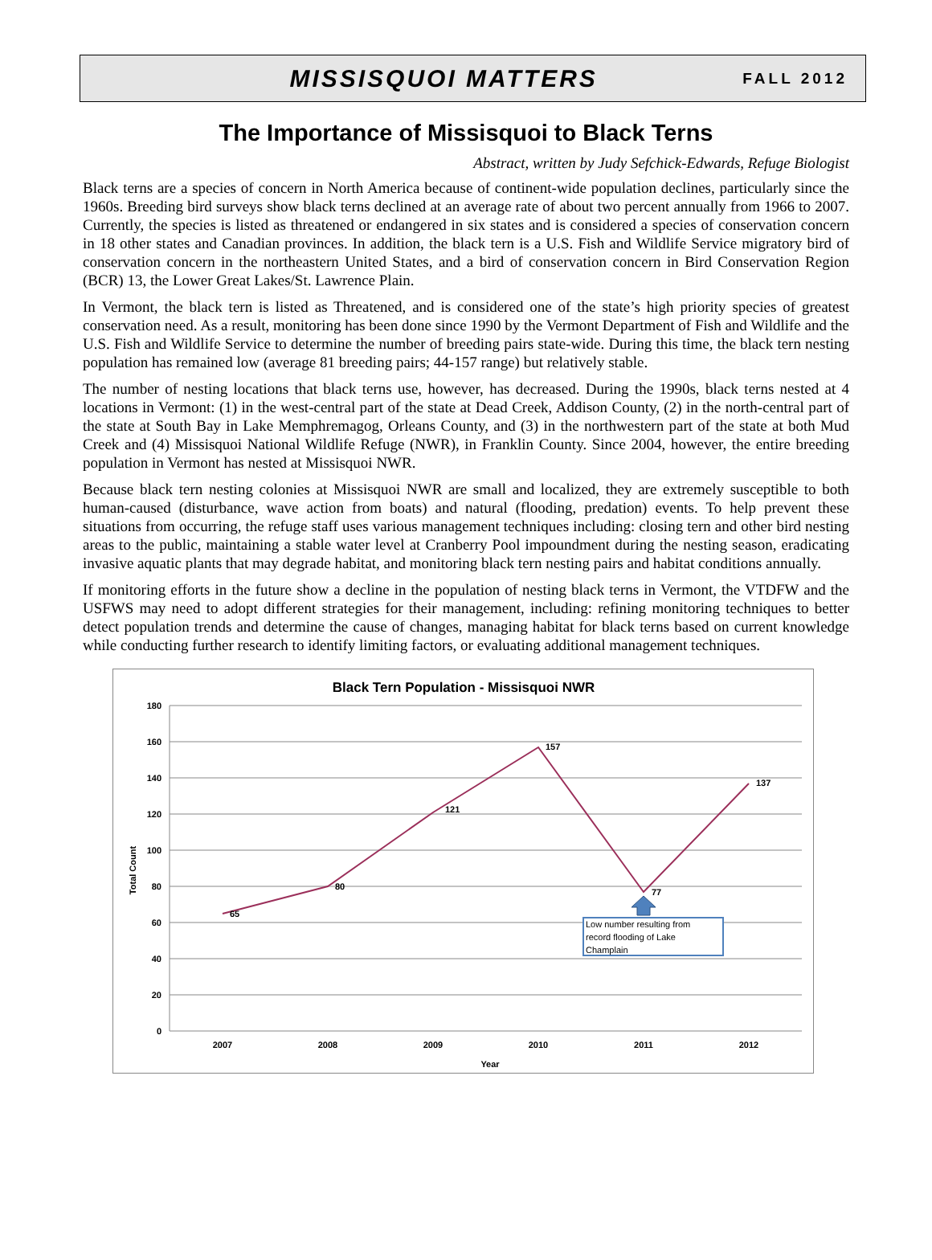MISSISQUOI MATTERS
FALL 2012
The Importance of Missisquoi to Black Terns
Abstract, written by Judy Sefchick-Edwards, Refuge Biologist
Black terns are a species of concern in North America because of continent-wide population declines, particularly since the 1960s. Breeding bird surveys show black terns declined at an average rate of about two percent annually from 1966 to 2007. Currently, the species is listed as threatened or endangered in six states and is considered a species of conservation concern in 18 other states and Canadian provinces. In addition, the black tern is a U.S. Fish and Wildlife Service migratory bird of conservation concern in the northeastern United States, and a bird of conservation concern in Bird Conservation Region (BCR) 13, the Lower Great Lakes/St. Lawrence Plain.
In Vermont, the black tern is listed as Threatened, and is considered one of the state’s high priority species of greatest conservation need. As a result, monitoring has been done since 1990 by the Vermont Department of Fish and Wildlife and the U.S. Fish and Wildlife Service to determine the number of breeding pairs state-wide. During this time, the black tern nesting population has remained low (average 81 breeding pairs; 44-157 range) but relatively stable.
The number of nesting locations that black terns use, however, has decreased. During the 1990s, black terns nested at 4 locations in Vermont: (1) in the west-central part of the state at Dead Creek, Addison County, (2) in the north-central part of the state at South Bay in Lake Memphremagog, Orleans County, and (3) in the northwestern part of the state at both Mud Creek and (4) Missisquoi National Wildlife Refuge (NWR), in Franklin County. Since 2004, however, the entire breeding population in Vermont has nested at Missisquoi NWR.
Because black tern nesting colonies at Missisquoi NWR are small and localized, they are extremely susceptible to both human-caused (disturbance, wave action from boats) and natural (flooding, predation) events. To help prevent these situations from occurring, the refuge staff uses various management techniques including: closing tern and other bird nesting areas to the public, maintaining a stable water level at Cranberry Pool impoundment during the nesting season, eradicating invasive aquatic plants that may degrade habitat, and monitoring black tern nesting pairs and habitat conditions annually.
If monitoring efforts in the future show a decline in the population of nesting black terns in Vermont, the VTDFW and the USFWS may need to adopt different strategies for their management, including: refining monitoring techniques to better detect population trends and determine the cause of changes, managing habitat for black terns based on current knowledge while conducting further research to identify limiting factors, or evaluating additional management techniques.
Black Tern Population - Missisquoi NWR
180
160
140
120
100
80
60
40
20
0
Total Count
65
80
121
157
77
137
Low number resulting from
record flooding of Lake
Champlain
2007
2008
2009
2010
2011
2012
Year